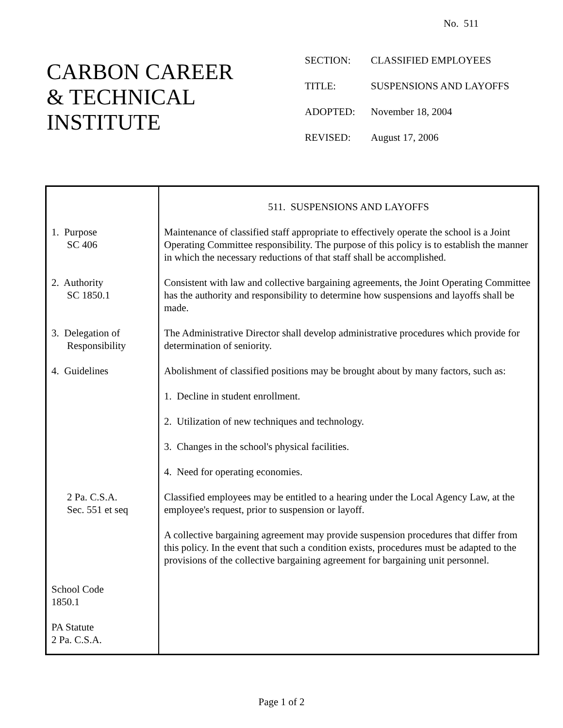No. 511
CARBON CAREER
& TECHNICAL
INSTITUTE
| SECTION: | CLASSIFIED EMPLOYEES |
| TITLE: | SUSPENSIONS AND LAYOFFS |
| ADOPTED: | November 18, 2004 |
| REVISED: | August 17, 2006 |
| 1. Purpose SC 406 2. Authority SC 1850.1 3. Delegation of Responsibility 4. Guidelines 2 Pa. C.S.A. Sec. 551 et seq School Code 1850.1 PA Statute 2 Pa. C.S.A. | 511. SUSPENSIONS AND LAYOFFS Maintenance of classified staff appropriate to effectively operate the school is a Joint Operating Committee responsibility. The purpose of this policy is to establish the manner in which the necessary reductions of that staff shall be accomplished. Consistent with law and collective bargaining agreements, the Joint Operating Committee has the authority and responsibility to determine how suspensions and layoffs shall be made. The Administrative Director shall develop administrative procedures which provide for determination of seniority. Abolishment of classified positions may be brought about by many factors, such as: 1. Decline in student enrollment. 2. Utilization of new techniques and technology. 3. Changes in the school's physical facilities. 4. Need for operating economies. Classified employees may be entitled to a hearing under the Local Agency Law, at the employee's request, prior to suspension or layoff. A collective bargaining agreement may provide suspension procedures that differ from this policy. In the event that such a condition exists, procedures must be adapted to the provisions of the collective bargaining agreement for bargaining unit personnel. |
Page 1 of 2